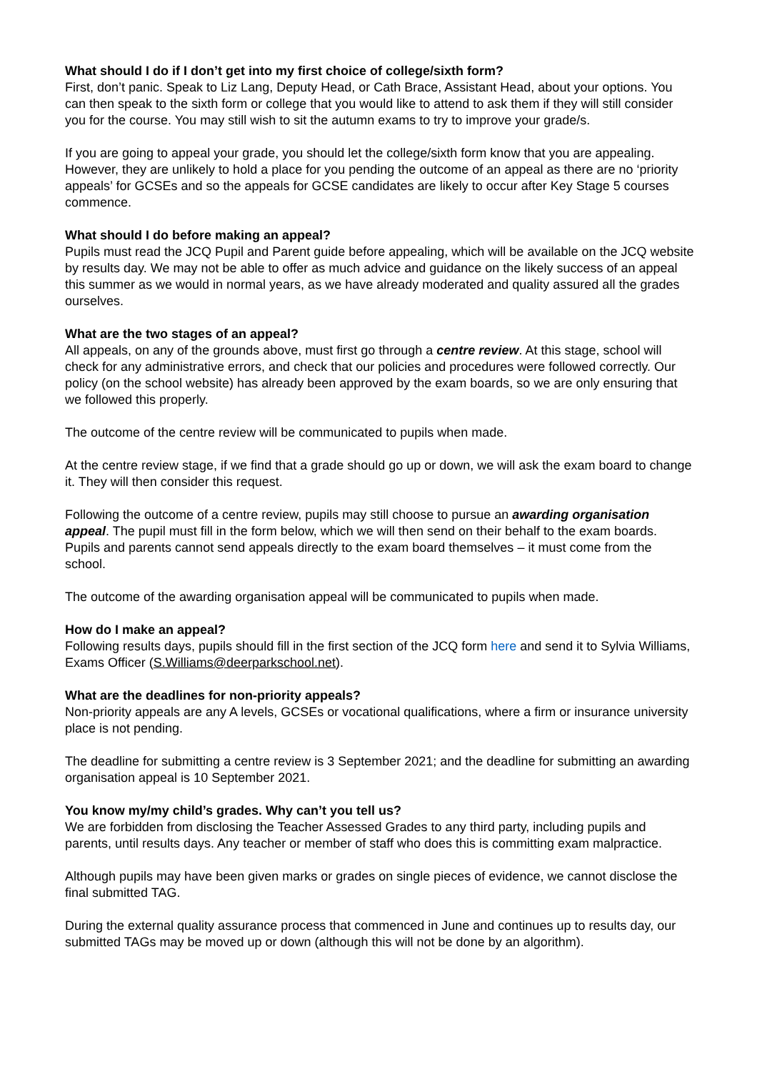What should I do if I don’t get into my first choice of college/sixth form?
First, don’t panic. Speak to Liz Lang, Deputy Head, or Cath Brace, Assistant Head, about your options. You can then speak to the sixth form or college that you would like to attend to ask them if they will still consider you for the course. You may still wish to sit the autumn exams to try to improve your grade/s.
If you are going to appeal your grade, you should let the college/sixth form know that you are appealing. However, they are unlikely to hold a place for you pending the outcome of an appeal as there are no ‘priority appeals’ for GCSEs and so the appeals for GCSE candidates are likely to occur after Key Stage 5 courses commence.
What should I do before making an appeal?
Pupils must read the JCQ Pupil and Parent guide before appealing, which will be available on the JCQ website by results day. We may not be able to offer as much advice and guidance on the likely success of an appeal this summer as we would in normal years, as we have already moderated and quality assured all the grades ourselves.
What are the two stages of an appeal?
All appeals, on any of the grounds above, must first go through a centre review. At this stage, school will check for any administrative errors, and check that our policies and procedures were followed correctly. Our policy (on the school website) has already been approved by the exam boards, so we are only ensuring that we followed this properly.
The outcome of the centre review will be communicated to pupils when made.
At the centre review stage, if we find that a grade should go up or down, we will ask the exam board to change it. They will then consider this request.
Following the outcome of a centre review, pupils may still choose to pursue an awarding organisation appeal. The pupil must fill in the form below, which we will then send on their behalf to the exam boards. Pupils and parents cannot send appeals directly to the exam board themselves – it must come from the school.
The outcome of the awarding organisation appeal will be communicated to pupils when made.
How do I make an appeal?
Following results days, pupils should fill in the first section of the JCQ form here and send it to Sylvia Williams, Exams Officer (S.Williams@deerparkschool.net).
What are the deadlines for non-priority appeals?
Non-priority appeals are any A levels, GCSEs or vocational qualifications, where a firm or insurance university place is not pending.
The deadline for submitting a centre review is 3 September 2021; and the deadline for submitting an awarding organisation appeal is 10 September 2021.
You know my/my child’s grades. Why can’t you tell us?
We are forbidden from disclosing the Teacher Assessed Grades to any third party, including pupils and parents, until results days. Any teacher or member of staff who does this is committing exam malpractice.
Although pupils may have been given marks or grades on single pieces of evidence, we cannot disclose the final submitted TAG.
During the external quality assurance process that commenced in June and continues up to results day, our submitted TAGs may be moved up or down (although this will not be done by an algorithm).